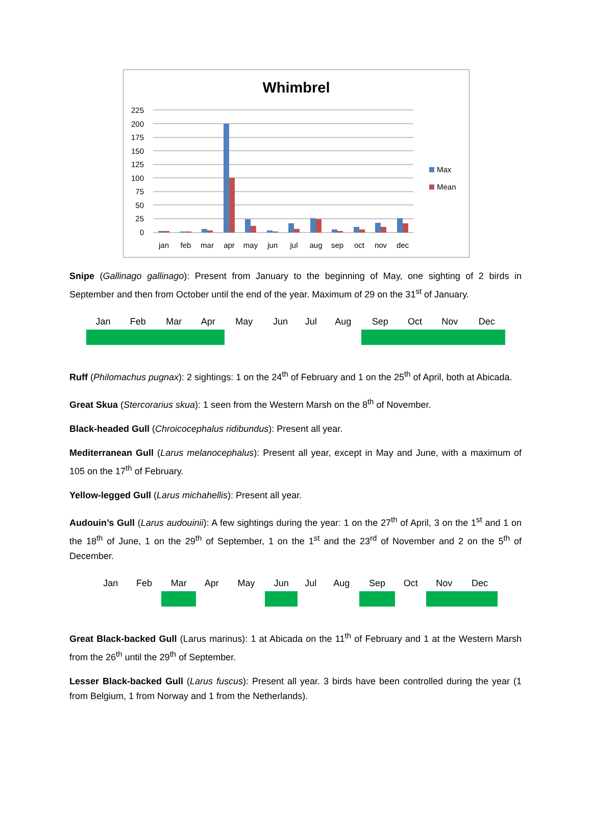Whimbrel
225
200
175
150
125
100
75
50
25
0
jan
feb
mar
apr
may
jun
jul
aug
sep
oct
nov
dec
Max
Mean
Snipe (Gallinago gallinago): Present from January to the beginning of May, one sighting of 2 birds in September and then from October until the end of the year. Maximum of 29 on the 31<sup>st</sup> of January.
| Jan | Feb | Mar | Apr | May | Jun | Jul | Aug | Sep | Oct | Nov | Dec |
| --- | --- | --- | --- | --- | --- | --- | --- | --- | --- | --- | --- |
Ruff (Philomachus pugnax): 2 sightings: 1 on the 24<sup>th</sup> of February and 1 on the 25<sup>th</sup> of April, both at Abicada.
Great Skua (Stercorarius skua): 1 seen from the Western Marsh on the 8<sup>th</sup> of November.
Black-headed Gull (Chroicocephalus ridibundus): Present all year.
Mediterranean Gull (Larus melanocephalus): Present all year, except in May and June, with a maximum of 105 on the 17<sup>th</sup> of February.
Yellow-legged Gull (Larus michahellis): Present all year.
Audouin’s Gull (Larus audouinii): A few sightings during the year: 1 on the 27<sup>th</sup> of April, 3 on the 1<sup>st</sup> and 1 on the 18<sup>th</sup> of June, 1 on the 29<sup>th</sup> of September, 1 on the 1<sup>st</sup> and the 23<sup>rd</sup> of November and 2 on the 5<sup>th</sup> of December.
| Jan | Feb | Mar | Apr | May | Jun | Jul | Aug | Sep | Oct | Nov | Dec |
| --- | --- | --- | --- | --- | --- | --- | --- | --- | --- | --- | --- |
Great Black-backed Gull (Larus marinus): 1 at Abicada on the 11<sup>th</sup> of February and 1 at the Western Marsh from the 26<sup>th</sup> until the 29<sup>th</sup> of September.
Lesser Black-backed Gull (Larus fuscus): Present all year. 3 birds have been controlled during the year (1 from Belgium, 1 from Norway and 1 from the Netherlands).